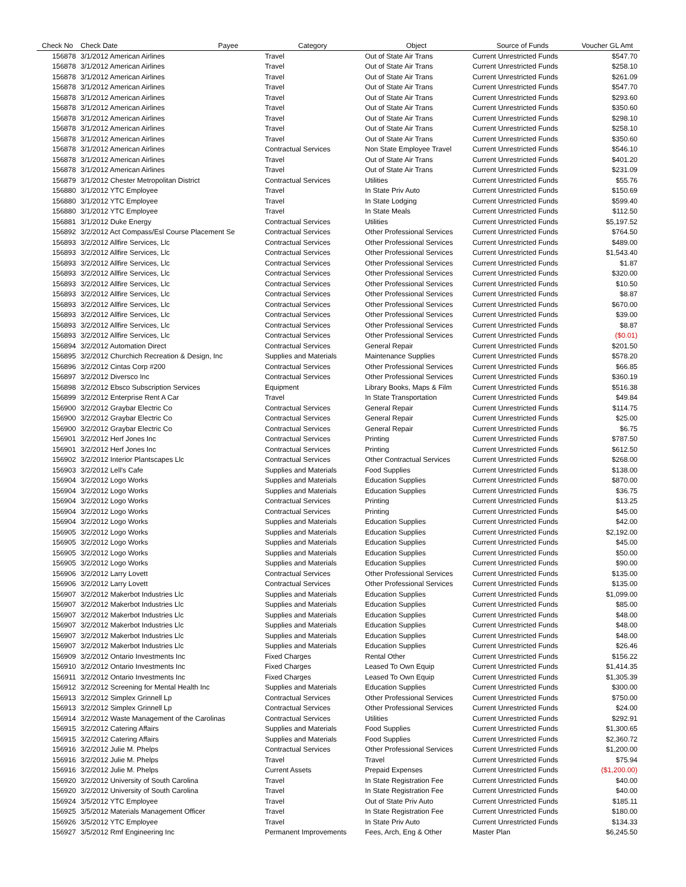| Check No | Check Date | Payee | Category | Object | Source of Funds | Voucher GL Amt |
| --- | --- | --- | --- | --- | --- | --- |
| 156878 | 3/1/2012 American Airlines | | Travel | Out of State Air Trans | Current Unrestricted Funds | $547.70 |
| 156878 | 3/1/2012 American Airlines | | Travel | Out of State Air Trans | Current Unrestricted Funds | $258.10 |
| 156878 | 3/1/2012 American Airlines | | Travel | Out of State Air Trans | Current Unrestricted Funds | $261.09 |
| 156878 | 3/1/2012 American Airlines | | Travel | Out of State Air Trans | Current Unrestricted Funds | $547.70 |
| 156878 | 3/1/2012 American Airlines | | Travel | Out of State Air Trans | Current Unrestricted Funds | $293.60 |
| 156878 | 3/1/2012 American Airlines | | Travel | Out of State Air Trans | Current Unrestricted Funds | $350.60 |
| 156878 | 3/1/2012 American Airlines | | Travel | Out of State Air Trans | Current Unrestricted Funds | $298.10 |
| 156878 | 3/1/2012 American Airlines | | Travel | Out of State Air Trans | Current Unrestricted Funds | $258.10 |
| 156878 | 3/1/2012 American Airlines | | Travel | Out of State Air Trans | Current Unrestricted Funds | $350.60 |
| 156878 | 3/1/2012 American Airlines | | Contractual Services | Non State Employee Travel | Current Unrestricted Funds | $546.10 |
| 156878 | 3/1/2012 American Airlines | | Travel | Out of State Air Trans | Current Unrestricted Funds | $401.20 |
| 156878 | 3/1/2012 American Airlines | | Travel | Out of State Air Trans | Current Unrestricted Funds | $231.09 |
| 156879 | 3/1/2012 Chester Metropolitan District | | Contractual Services | Utilities | Current Unrestricted Funds | $55.76 |
| 156880 | 3/1/2012 YTC Employee | | Travel | In State Priv Auto | Current Unrestricted Funds | $150.69 |
| 156880 | 3/1/2012 YTC Employee | | Travel | In State Lodging | Current Unrestricted Funds | $599.40 |
| 156880 | 3/1/2012 YTC Employee | | Travel | In State Meals | Current Unrestricted Funds | $112.50 |
| 156881 | 3/1/2012 Duke Energy | | Contractual Services | Utilities | Current Unrestricted Funds | $5,197.52 |
| 156892 | 3/2/2012 Act Compass/Esl Course Placement Se | | Contractual Services | Other Professional Services | Current Unrestricted Funds | $764.50 |
| 156893 | 3/2/2012 Allfire Services, Llc | | Contractual Services | Other Professional Services | Current Unrestricted Funds | $489.00 |
| 156893 | 3/2/2012 Allfire Services, Llc | | Contractual Services | Other Professional Services | Current Unrestricted Funds | $1,543.40 |
| 156893 | 3/2/2012 Allfire Services, Llc | | Contractual Services | Other Professional Services | Current Unrestricted Funds | $1.87 |
| 156893 | 3/2/2012 Allfire Services, Llc | | Contractual Services | Other Professional Services | Current Unrestricted Funds | $320.00 |
| 156893 | 3/2/2012 Allfire Services, Llc | | Contractual Services | Other Professional Services | Current Unrestricted Funds | $10.50 |
| 156893 | 3/2/2012 Allfire Services, Llc | | Contractual Services | Other Professional Services | Current Unrestricted Funds | $8.87 |
| 156893 | 3/2/2012 Allfire Services, Llc | | Contractual Services | Other Professional Services | Current Unrestricted Funds | $670.00 |
| 156893 | 3/2/2012 Allfire Services, Llc | | Contractual Services | Other Professional Services | Current Unrestricted Funds | $39.00 |
| 156893 | 3/2/2012 Allfire Services, Llc | | Contractual Services | Other Professional Services | Current Unrestricted Funds | $8.87 |
| 156893 | 3/2/2012 Allfire Services, Llc | | Contractual Services | Other Professional Services | Current Unrestricted Funds | ($0.01) |
| 156894 | 3/2/2012 Automation Direct | | Contractual Services | General Repair | Current Unrestricted Funds | $201.50 |
| 156895 | 3/2/2012 Churchich Recreation & Design, Inc | | Supplies and Materials | Maintenance Supplies | Current Unrestricted Funds | $578.20 |
| 156896 | 3/2/2012 Cintas Corp #200 | | Contractual Services | Other Professional Services | Current Unrestricted Funds | $66.85 |
| 156897 | 3/2/2012 Diversco Inc | | Contractual Services | Other Professional Services | Current Unrestricted Funds | $360.19 |
| 156898 | 3/2/2012 Ebsco Subscription Services | | Equipment | Library Books, Maps & Film | Current Unrestricted Funds | $516.38 |
| 156899 | 3/2/2012 Enterprise Rent A Car | | Travel | In State Transportation | Current Unrestricted Funds | $49.84 |
| 156900 | 3/2/2012 Graybar Electric Co | | Contractual Services | General Repair | Current Unrestricted Funds | $114.75 |
| 156900 | 3/2/2012 Graybar Electric Co | | Contractual Services | General Repair | Current Unrestricted Funds | $25.00 |
| 156900 | 3/2/2012 Graybar Electric Co | | Contractual Services | General Repair | Current Unrestricted Funds | $6.75 |
| 156901 | 3/2/2012 Herf Jones Inc | | Contractual Services | Printing | Current Unrestricted Funds | $787.50 |
| 156901 | 3/2/2012 Herf Jones Inc | | Contractual Services | Printing | Current Unrestricted Funds | $612.50 |
| 156902 | 3/2/2012 Interior Plantscapes Llc | | Contractual Services | Other Contractual Services | Current Unrestricted Funds | $268.00 |
| 156903 | 3/2/2012 Lell's Cafe | | Supplies and Materials | Food Supplies | Current Unrestricted Funds | $138.00 |
| 156904 | 3/2/2012 Logo Works | | Supplies and Materials | Education Supplies | Current Unrestricted Funds | $870.00 |
| 156904 | 3/2/2012 Logo Works | | Supplies and Materials | Education Supplies | Current Unrestricted Funds | $36.75 |
| 156904 | 3/2/2012 Logo Works | | Contractual Services | Printing | Current Unrestricted Funds | $13.25 |
| 156904 | 3/2/2012 Logo Works | | Contractual Services | Printing | Current Unrestricted Funds | $45.00 |
| 156904 | 3/2/2012 Logo Works | | Supplies and Materials | Education Supplies | Current Unrestricted Funds | $42.00 |
| 156905 | 3/2/2012 Logo Works | | Supplies and Materials | Education Supplies | Current Unrestricted Funds | $2,192.00 |
| 156905 | 3/2/2012 Logo Works | | Supplies and Materials | Education Supplies | Current Unrestricted Funds | $45.00 |
| 156905 | 3/2/2012 Logo Works | | Supplies and Materials | Education Supplies | Current Unrestricted Funds | $50.00 |
| 156905 | 3/2/2012 Logo Works | | Supplies and Materials | Education Supplies | Current Unrestricted Funds | $90.00 |
| 156906 | 3/2/2012 Larry Lovett | | Contractual Services | Other Professional Services | Current Unrestricted Funds | $135.00 |
| 156906 | 3/2/2012 Larry Lovett | | Contractual Services | Other Professional Services | Current Unrestricted Funds | $135.00 |
| 156907 | 3/2/2012 Makerbot Industries Llc | | Supplies and Materials | Education Supplies | Current Unrestricted Funds | $1,099.00 |
| 156907 | 3/2/2012 Makerbot Industries Llc | | Supplies and Materials | Education Supplies | Current Unrestricted Funds | $85.00 |
| 156907 | 3/2/2012 Makerbot Industries Llc | | Supplies and Materials | Education Supplies | Current Unrestricted Funds | $48.00 |
| 156907 | 3/2/2012 Makerbot Industries Llc | | Supplies and Materials | Education Supplies | Current Unrestricted Funds | $48.00 |
| 156907 | 3/2/2012 Makerbot Industries Llc | | Supplies and Materials | Education Supplies | Current Unrestricted Funds | $48.00 |
| 156907 | 3/2/2012 Makerbot Industries Llc | | Supplies and Materials | Education Supplies | Current Unrestricted Funds | $26.46 |
| 156909 | 3/2/2012 Ontario Investments Inc | | Fixed Charges | Rental Other | Current Unrestricted Funds | $156.22 |
| 156910 | 3/2/2012 Ontario Investments Inc | | Fixed Charges | Leased To Own Equip | Current Unrestricted Funds | $1,414.35 |
| 156911 | 3/2/2012 Ontario Investments Inc | | Fixed Charges | Leased To Own Equip | Current Unrestricted Funds | $1,305.39 |
| 156912 | 3/2/2012 Screening for Mental Health Inc | | Supplies and Materials | Education Supplies | Current Unrestricted Funds | $300.00 |
| 156913 | 3/2/2012 Simplex Grinnell Lp | | Contractual Services | Other Professional Services | Current Unrestricted Funds | $750.00 |
| 156913 | 3/2/2012 Simplex Grinnell Lp | | Contractual Services | Other Professional Services | Current Unrestricted Funds | $24.00 |
| 156914 | 3/2/2012 Waste Management of the Carolinas | | Contractual Services | Utilities | Current Unrestricted Funds | $292.91 |
| 156915 | 3/2/2012 Catering Affairs | | Supplies and Materials | Food Supplies | Current Unrestricted Funds | $1,300.65 |
| 156915 | 3/2/2012 Catering Affairs | | Supplies and Materials | Food Supplies | Current Unrestricted Funds | $2,360.72 |
| 156916 | 3/2/2012 Julie M. Phelps | | Contractual Services | Other Professional Services | Current Unrestricted Funds | $1,200.00 |
| 156916 | 3/2/2012 Julie M. Phelps | | Travel | Travel | Current Unrestricted Funds | $75.94 |
| 156916 | 3/2/2012 Julie M. Phelps | | Current Assets | Prepaid Expenses | Current Unrestricted Funds | ($1,200.00) |
| 156920 | 3/2/2012 University of South Carolina | | Travel | In State Registration Fee | Current Unrestricted Funds | $40.00 |
| 156920 | 3/2/2012 University of South Carolina | | Travel | In State Registration Fee | Current Unrestricted Funds | $40.00 |
| 156924 | 3/5/2012 YTC Employee | | Travel | Out of State Priv Auto | Current Unrestricted Funds | $185.11 |
| 156925 | 3/5/2012 Materials Management Officer | | Travel | In State Registration Fee | Current Unrestricted Funds | $180.00 |
| 156926 | 3/5/2012 YTC Employee | | Travel | In State Priv Auto | Current Unrestricted Funds | $134.33 |
| 156927 | 3/5/2012 Rmf Engineering Inc | | Permanent Improvements | Fees, Arch, Eng & Other | Master Plan | $6,245.50 |